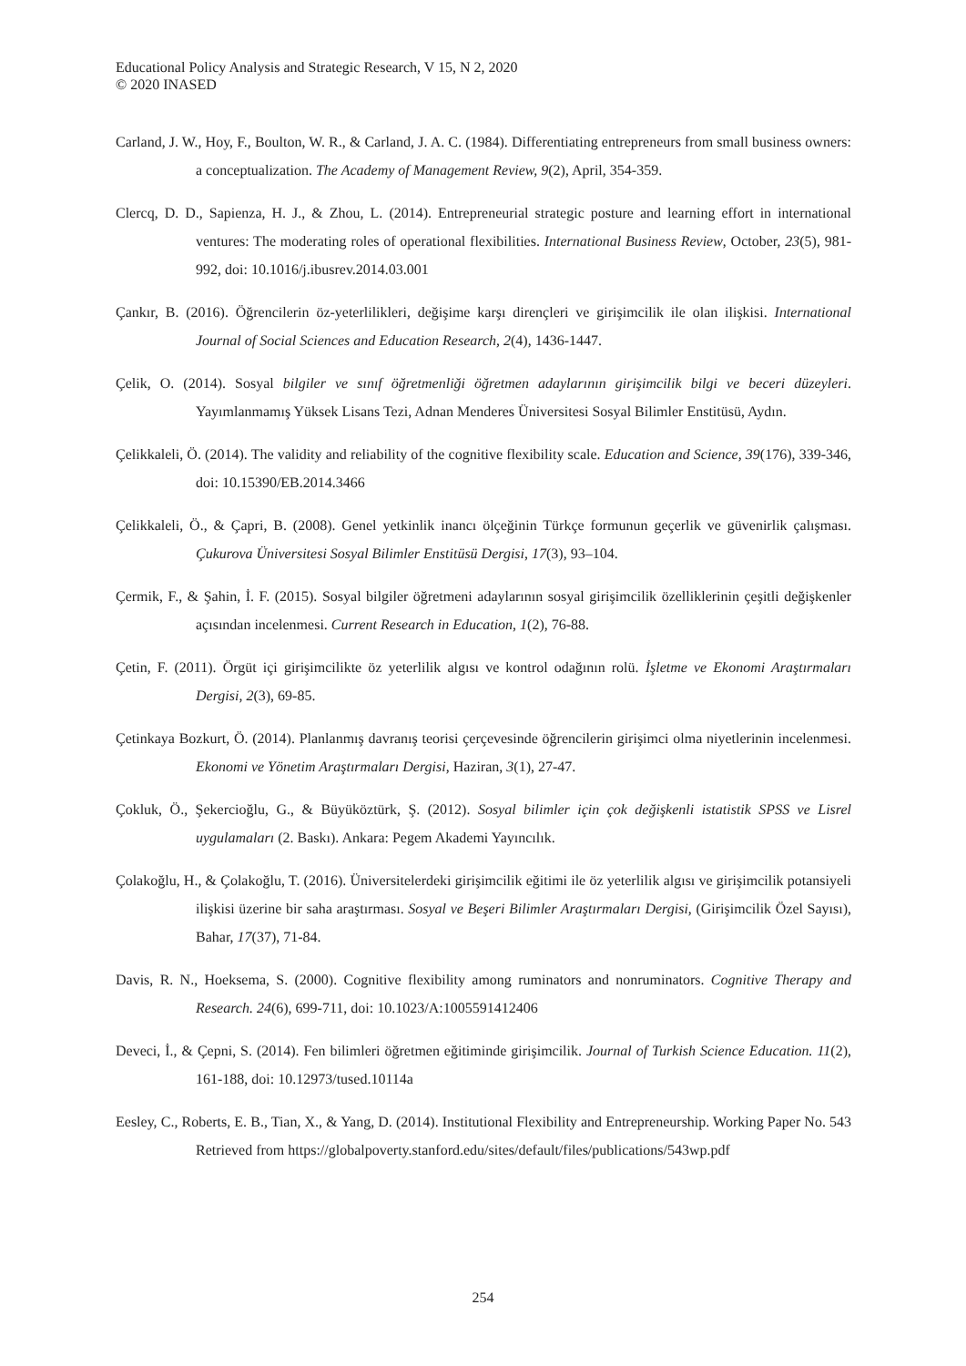Educational Policy Analysis and Strategic Research, V 15, N 2, 2020
© 2020 INASED
Carland, J. W., Hoy, F., Boulton, W. R., & Carland, J. A. C. (1984). Differentiating entrepreneurs from small business owners: a conceptualization. The Academy of Management Review, 9(2), April, 354-359.
Clercq, D. D., Sapienza, H. J., & Zhou, L. (2014). Entrepreneurial strategic posture and learning effort in international ventures: The moderating roles of operational flexibilities. International Business Review, October, 23(5), 981-992, doi: 10.1016/j.ibusrev.2014.03.001
Çankır, B. (2016). Öğrencilerin öz-yeterlilikleri, değişime karşı dirençleri ve girişimcilik ile olan ilişkisi. International Journal of Social Sciences and Education Research, 2(4), 1436-1447.
Çelik, O. (2014). Sosyal bilgiler ve sınıf öğretmenliği öğretmen adaylarının girişimcilik bilgi ve beceri düzeyleri. Yayımlanmamış Yüksek Lisans Tezi, Adnan Menderes Üniversitesi Sosyal Bilimler Enstitüsü, Aydın.
Çelikkaleli, Ö. (2014). The validity and reliability of the cognitive flexibility scale. Education and Science, 39(176), 339-346, doi: 10.15390/EB.2014.3466
Çelikkaleli, Ö., & Çapri, B. (2008). Genel yetkinlik inancı ölçeğinin Türkçe formunun geçerlik ve güvenirlik çalışması. Çukurova Üniversitesi Sosyal Bilimler Enstitüsü Dergisi, 17(3), 93–104.
Çermik, F., & Şahin, İ. F. (2015). Sosyal bilgiler öğretmeni adaylarının sosyal girişimcilik özelliklerinin çeşitli değişkenler açısından incelenmesi. Current Research in Education, 1(2), 76-88.
Çetin, F. (2011). Örgüt içi girişimcilikte öz yeterlilik algısı ve kontrol odağının rolü. İşletme ve Ekonomi Araştırmaları Dergisi, 2(3), 69-85.
Çetinkaya Bozkurt, Ö. (2014). Planlanmış davranış teorisi çerçevesinde öğrencilerin girişimci olma niyetlerinin incelenmesi. Ekonomi ve Yönetim Araştırmaları Dergisi, Haziran, 3(1), 27-47.
Çokluk, Ö., Şekercioğlu, G., & Büyüköztürk, Ş. (2012). Sosyal bilimler için çok değişkenli istatistik SPSS ve Lisrel uygulamaları (2. Baskı). Ankara: Pegem Akademi Yayıncılık.
Çolakoğlu, H., & Çolakoğlu, T. (2016). Üniversitelerdeki girişimcilik eğitimi ile öz yeterlilik algısı ve girişimcilik potansiyeli ilişkisi üzerine bir saha araştırması. Sosyal ve Beşeri Bilimler Araştırmaları Dergisi, (Girişimcilik Özel Sayısı), Bahar, 17(37), 71-84.
Davis, R. N., Hoeksema, S. (2000). Cognitive flexibility among ruminators and nonruminators. Cognitive Therapy and Research. 24(6), 699-711, doi: 10.1023/A:1005591412406
Deveci, İ., & Çepni, S. (2014). Fen bilimleri öğretmen eğitiminde girişimcilik. Journal of Turkish Science Education. 11(2), 161-188, doi: 10.12973/tused.10114a
Eesley, C., Roberts, E. B., Tian, X., & Yang, D. (2014). Institutional Flexibility and Entrepreneurship. Working Paper No. 543 Retrieved from https://globalpoverty.stanford.edu/sites/default/files/publications/543wp.pdf
254